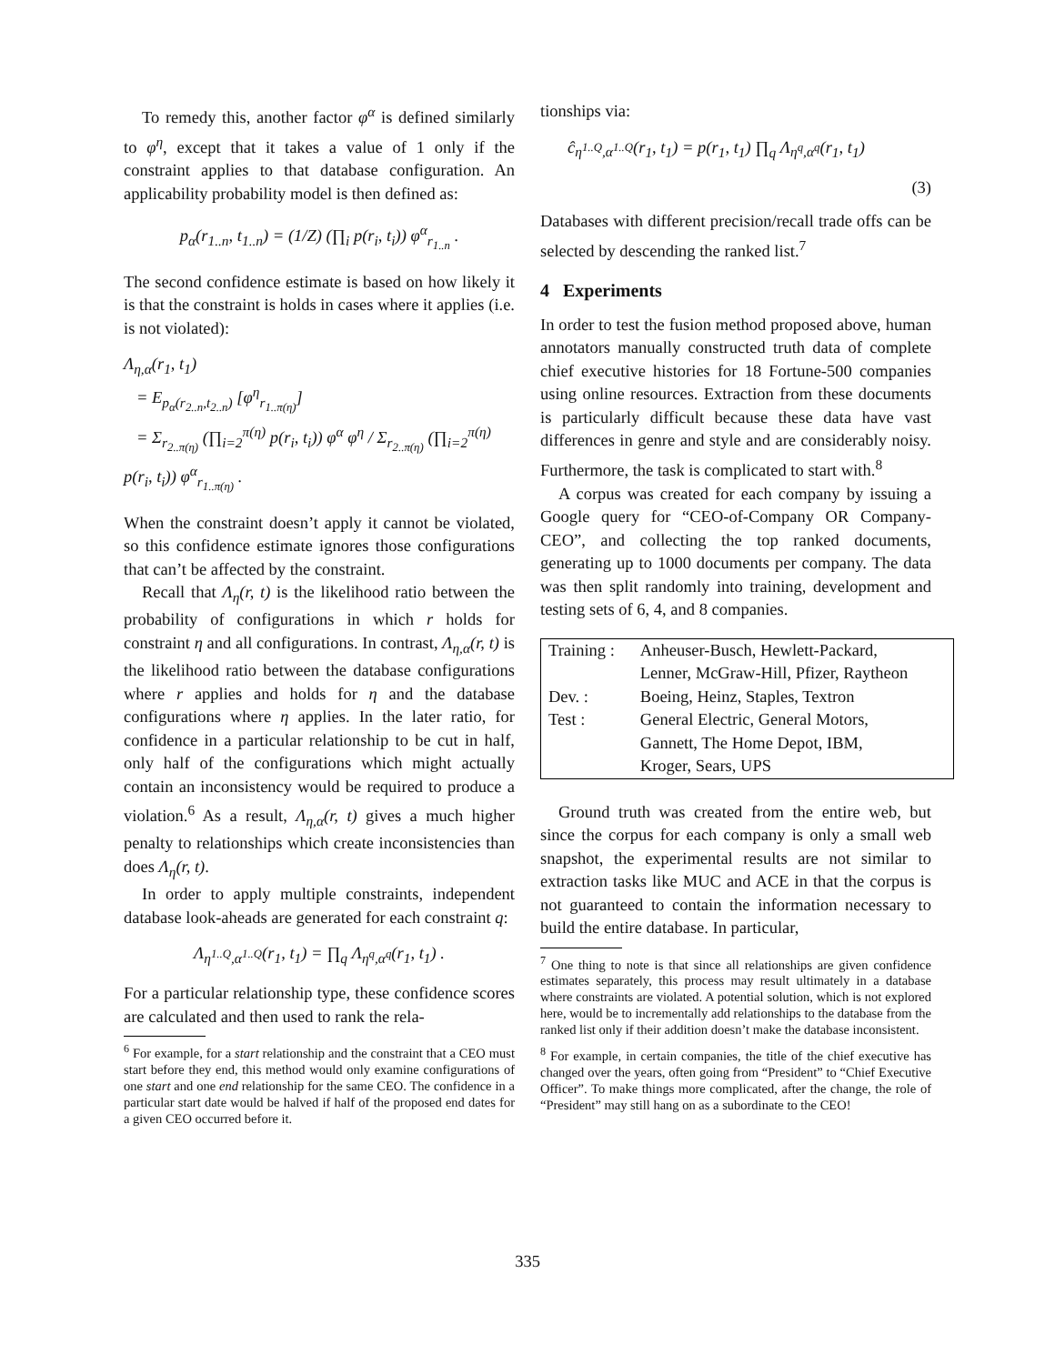To remedy this, another factor φ<sup>α</sup> is defined similarly to φ<sup>η</sup>, except that it takes a value of 1 only if the constraint applies to that database configuration. An applicability probability model is then defined as:
p<sub>α</sub>(r<sub>1..n</sub>, t<sub>1..n</sub>) = (1/Z) (∏<sub>i</sub> p(r<sub>i</sub>, t<sub>i</sub>)) φ<sup>α</sup><sub>r<sub>1..n</sub></sub> .
The second confidence estimate is based on how likely it is that the constraint is holds in cases where it applies (i.e. is not violated):
Λ<sub>η,α</sub>(r<sub>1</sub>, t<sub>1</sub>)
= E<sub>p<sub>α</sub>(r<sub>2..n</sub>,t<sub>2..n</sub>)</sub> [φ<sup>η</sup><sub>r<sub>1..π(η)</sub></sub>]
= Σ<sub>r<sub>2..π(η)</sub></sub> (∏<sub>i=2</sub><sup>π(η)</sup> p(r<sub>i</sub>, t<sub>i</sub>)) φ<sup>α</sup> φ<sup>η</sup> / Σ<sub>r<sub>2..π(η)</sub></sub> (∏<sub>i=2</sub><sup>π(η)</sup> p(r<sub>i</sub>, t<sub>i</sub>)) φ<sup>α</sup><sub>r<sub>1..π(η)</sub></sub> .
When the constraint doesn’t apply it cannot be violated, so this confidence estimate ignores those configurations that can’t be affected by the constraint.
Recall that Λ<sub>η</sub>(r, t) is the likelihood ratio between the probability of configurations in which r holds for constraint η and all configurations. In contrast, Λ<sub>η,α</sub>(r, t) is the likelihood ratio between the database configurations where r applies and holds for η and the database configurations where η applies. In the later ratio, for confidence in a particular relationship to be cut in half, only half of the configurations which might actually contain an inconsistency would be required to produce a violation.<sup>6</sup> As a result, Λ<sub>η,α</sub>(r, t) gives a much higher penalty to relationships which create inconsistencies than does Λ<sub>η</sub>(r, t).
In order to apply multiple constraints, independent database look-aheads are generated for each constraint q:
Λ<sub>η<sup>1..Q</sup>,α<sup>1..Q</sup></sub>(r<sub>1</sub>, t<sub>1</sub>) = ∏<sub>q</sub> Λ<sub>η<sup>q</sup>,α<sup>q</sup></sub>(r<sub>1</sub>, t<sub>1</sub>) .
For a particular relationship type, these confidence scores are calculated and then used to rank the rela-
<sup>6</sup> For example, for a start relationship and the constraint that a CEO must start before they end, this method would only examine configurations of one start and one end relationship for the same CEO. The confidence in a particular start date would be halved if half of the proposed end dates for a given CEO occurred before it.
tionships via:
ĉ<sub>η<sup>1..Q</sup>,α<sup>1..Q</sup></sub>(r<sub>1</sub>, t<sub>1</sub>) = p(r<sub>1</sub>, t<sub>1</sub>) ∏<sub>q</sub> Λ<sub>η<sup>q</sup>,α<sup>q</sup></sub>(r<sub>1</sub>, t<sub>1</sub>)
(3)
Databases with different precision/recall trade offs can be selected by descending the ranked list.<sup>7</sup>
4 Experiments
In order to test the fusion method proposed above, human annotators manually constructed truth data of complete chief executive histories for 18 Fortune-500 companies using online resources. Extraction from these documents is particularly difficult because these data have vast differences in genre and style and are considerably noisy. Furthermore, the task is complicated to start with.<sup>8</sup>
A corpus was created for each company by issuing a Google query for “CEO-of-Company OR Company-CEO”, and collecting the top ranked documents, generating up to 1000 documents per company. The data was then split randomly into training, development and testing sets of 6, 4, and 8 companies.
| Training : | Anheuser-Busch, Hewlett-Packard, |
| | Lenner, McGraw-Hill, Pfizer, Raytheon |
| Dev. : | Boeing, Heinz, Staples, Textron |
| Test : | General Electric, General Motors, |
| | Gannett, The Home Depot, IBM, |
| | Kroger, Sears, UPS |
Ground truth was created from the entire web, but since the corpus for each company is only a small web snapshot, the experimental results are not similar to extraction tasks like MUC and ACE in that the corpus is not guaranteed to contain the information necessary to build the entire database. In particular,
<sup>7</sup> One thing to note is that since all relationships are given confidence estimates separately, this process may result ultimately in a database where constraints are violated. A potential solution, which is not explored here, would be to incrementally add relationships to the database from the ranked list only if their addition doesn’t make the database inconsistent.
<sup>8</sup> For example, in certain companies, the title of the chief executive has changed over the years, often going from “President” to “Chief Executive Officer”. To make things more complicated, after the change, the role of “President” may still hang on as a subordinate to the CEO!
335